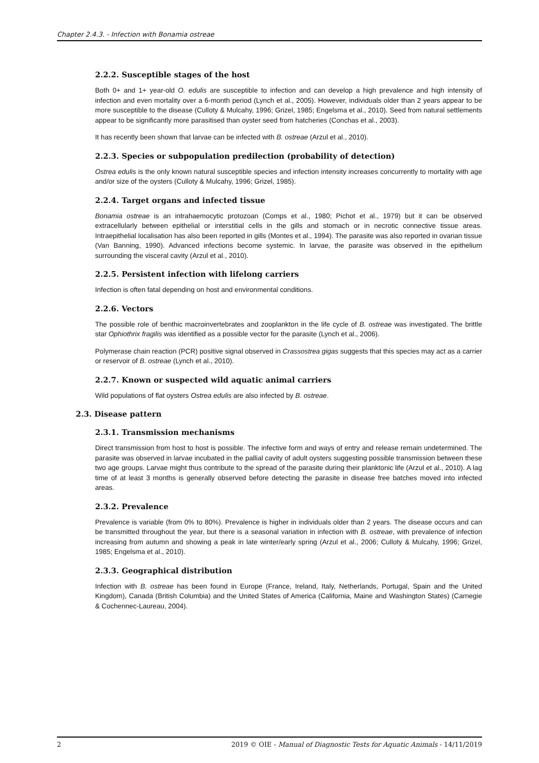Chapter 2.4.3. - Infection with Bonamia ostreae
2.2.2. Susceptible stages of the host
Both 0+ and 1+ year-old O. edulis are susceptible to infection and can develop a high prevalence and high intensity of infection and even mortality over a 6-month period (Lynch et al., 2005). However, individuals older than 2 years appear to be more susceptible to the disease (Culloty & Mulcahy, 1996; Grizel, 1985; Engelsma et al., 2010). Seed from natural settlements appear to be significantly more parasitised than oyster seed from hatcheries (Conchas et al., 2003).
It has recently been shown that larvae can be infected with B. ostreae (Arzul et al., 2010).
2.2.3. Species or subpopulation predilection (probability of detection)
Ostrea edulis is the only known natural susceptible species and infection intensity increases concurrently to mortality with age and/or size of the oysters (Culloty & Mulcahy, 1996; Grizel, 1985).
2.2.4. Target organs and infected tissue
Bonamia ostreae is an intrahaemocytic protozoan (Comps et al., 1980; Pichot et al., 1979) but it can be observed extracellularly between epithelial or interstitial cells in the gills and stomach or in necrotic connective tissue areas. Intraepithelial localisation has also been reported in gills (Montes et al., 1994). The parasite was also reported in ovarian tissue (Van Banning, 1990). Advanced infections become systemic. In larvae, the parasite was observed in the epithelium surrounding the visceral cavity (Arzul et al., 2010).
2.2.5. Persistent infection with lifelong carriers
Infection is often fatal depending on host and environmental conditions.
2.2.6. Vectors
The possible role of benthic macroinvertebrates and zooplankton in the life cycle of B. ostreae was investigated. The brittle star Ophiothrix fragilis was identified as a possible vector for the parasite (Lynch et al., 2006).
Polymerase chain reaction (PCR) positive signal observed in Crassostrea gigas suggests that this species may act as a carrier or reservoir of B. ostreae (Lynch et al., 2010).
2.2.7. Known or suspected wild aquatic animal carriers
Wild populations of flat oysters Ostrea edulis are also infected by B. ostreae.
2.3. Disease pattern
2.3.1. Transmission mechanisms
Direct transmission from host to host is possible. The infective form and ways of entry and release remain undetermined. The parasite was observed in larvae incubated in the pallial cavity of adult oysters suggesting possible transmission between these two age groups. Larvae might thus contribute to the spread of the parasite during their planktonic life (Arzul et al., 2010). A lag time of at least 3 months is generally observed before detecting the parasite in disease free batches moved into infected areas.
2.3.2. Prevalence
Prevalence is variable (from 0% to 80%). Prevalence is higher in individuals older than 2 years. The disease occurs and can be transmitted throughout the year, but there is a seasonal variation in infection with B. ostreae, with prevalence of infection increasing from autumn and showing a peak in late winter/early spring (Arzul et al., 2006; Culloty & Mulcahy, 1996; Grizel, 1985; Engelsma et al., 2010).
2.3.3. Geographical distribution
Infection with B. ostreae has been found in Europe (France, Ireland, Italy, Netherlands, Portugal, Spain and the United Kingdom), Canada (British Columbia) and the United States of America (California, Maine and Washington States) (Carnegie & Cochennec-Laureau, 2004).
2 2019 © OIE - Manual of Diagnostic Tests for Aquatic Animals - 14/11/2019